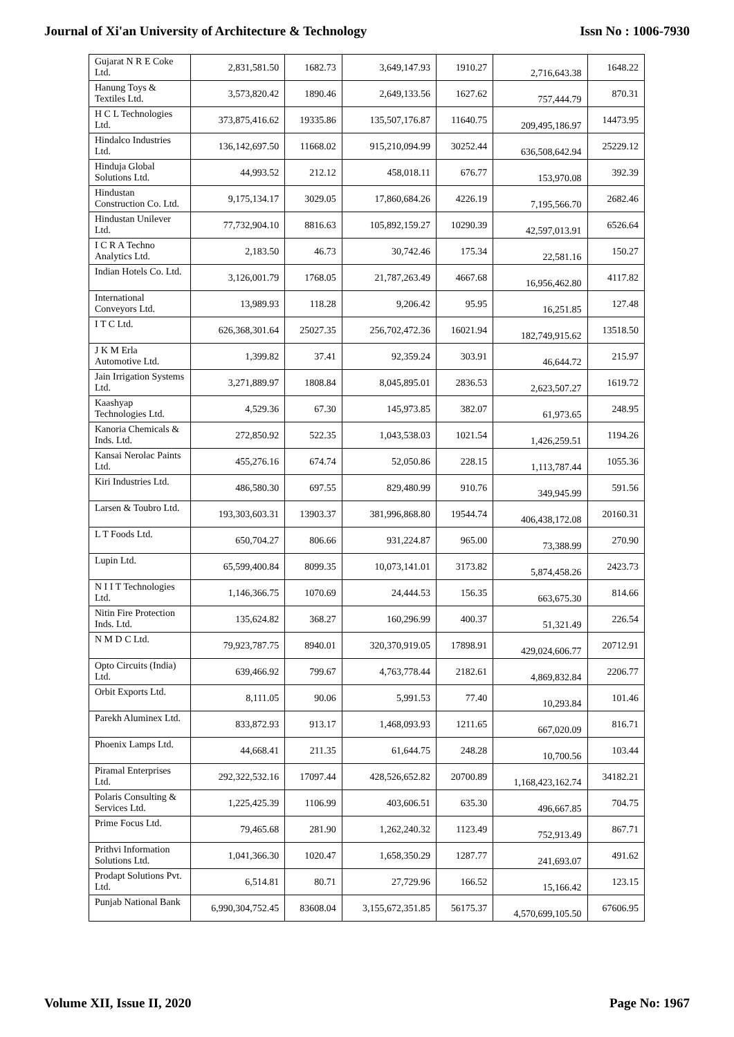Journal of Xi'an University of Architecture & Technology Issn No : 1006-7930
| Gujarat N R E Coke Ltd. | 2,831,581.50 | 1682.73 | 3,649,147.93 | 1910.27 | 2,716,643.38 | 1648.22 |
| Hanung Toys & Textiles Ltd. | 3,573,820.42 | 1890.46 | 2,649,133.56 | 1627.62 | 757,444.79 | 870.31 |
| H C L Technologies Ltd. | 373,875,416.62 | 19335.86 | 135,507,176.87 | 11640.75 | 209,495,186.97 | 14473.95 |
| Hindalco Industries Ltd. | 136,142,697.50 | 11668.02 | 915,210,094.99 | 30252.44 | 636,508,642.94 | 25229.12 |
| Hinduja Global Solutions Ltd. | 44,993.52 | 212.12 | 458,018.11 | 676.77 | 153,970.08 | 392.39 |
| Hindustan Construction Co. Ltd. | 9,175,134.17 | 3029.05 | 17,860,684.26 | 4226.19 | 7,195,566.70 | 2682.46 |
| Hindustan Unilever Ltd. | 77,732,904.10 | 8816.63 | 105,892,159.27 | 10290.39 | 42,597,013.91 | 6526.64 |
| I C R A Techno Analytics Ltd. | 2,183.50 | 46.73 | 30,742.46 | 175.34 | 22,581.16 | 150.27 |
| Indian Hotels Co. Ltd. | 3,126,001.79 | 1768.05 | 21,787,263.49 | 4667.68 | 16,956,462.80 | 4117.82 |
| International Conveyors Ltd. | 13,989.93 | 118.28 | 9,206.42 | 95.95 | 16,251.85 | 127.48 |
| I T C Ltd. | 626,368,301.64 | 25027.35 | 256,702,472.36 | 16021.94 | 182,749,915.62 | 13518.50 |
| J K M Erla Automotive Ltd. | 1,399.82 | 37.41 | 92,359.24 | 303.91 | 46,644.72 | 215.97 |
| Jain Irrigation Systems Ltd. | 3,271,889.97 | 1808.84 | 8,045,895.01 | 2836.53 | 2,623,507.27 | 1619.72 |
| Kaashyap Technologies Ltd. | 4,529.36 | 67.30 | 145,973.85 | 382.07 | 61,973.65 | 248.95 |
| Kanoria Chemicals & Inds. Ltd. | 272,850.92 | 522.35 | 1,043,538.03 | 1021.54 | 1,426,259.51 | 1194.26 |
| Kansai Nerolac Paints Ltd. | 455,276.16 | 674.74 | 52,050.86 | 228.15 | 1,113,787.44 | 1055.36 |
| Kiri Industries Ltd. | 486,580.30 | 697.55 | 829,480.99 | 910.76 | 349,945.99 | 591.56 |
| Larsen & Toubro Ltd. | 193,303,603.31 | 13903.37 | 381,996,868.80 | 19544.74 | 406,438,172.08 | 20160.31 |
| L T Foods Ltd. | 650,704.27 | 806.66 | 931,224.87 | 965.00 | 73,388.99 | 270.90 |
| Lupin Ltd. | 65,599,400.84 | 8099.35 | 10,073,141.01 | 3173.82 | 5,874,458.26 | 2423.73 |
| N I I T Technologies Ltd. | 1,146,366.75 | 1070.69 | 24,444.53 | 156.35 | 663,675.30 | 814.66 |
| Nitin Fire Protection Inds. Ltd. | 135,624.82 | 368.27 | 160,296.99 | 400.37 | 51,321.49 | 226.54 |
| N M D C Ltd. | 79,923,787.75 | 8940.01 | 320,370,919.05 | 17898.91 | 429,024,606.77 | 20712.91 |
| Opto Circuits (India) Ltd. | 639,466.92 | 799.67 | 4,763,778.44 | 2182.61 | 4,869,832.84 | 2206.77 |
| Orbit Exports Ltd. | 8,111.05 | 90.06 | 5,991.53 | 77.40 | 10,293.84 | 101.46 |
| Parekh Aluminex Ltd. | 833,872.93 | 913.17 | 1,468,093.93 | 1211.65 | 667,020.09 | 816.71 |
| Phoenix Lamps Ltd. | 44,668.41 | 211.35 | 61,644.75 | 248.28 | 10,700.56 | 103.44 |
| Piramal Enterprises Ltd. | 292,322,532.16 | 17097.44 | 428,526,652.82 | 20700.89 | 1,168,423,162.74 | 34182.21 |
| Polaris Consulting & Services Ltd. | 1,225,425.39 | 1106.99 | 403,606.51 | 635.30 | 496,667.85 | 704.75 |
| Prime Focus Ltd. | 79,465.68 | 281.90 | 1,262,240.32 | 1123.49 | 752,913.49 | 867.71 |
| Prithvi Information Solutions Ltd. | 1,041,366.30 | 1020.47 | 1,658,350.29 | 1287.77 | 241,693.07 | 491.62 |
| Prodapt Solutions Pvt. Ltd. | 6,514.81 | 80.71 | 27,729.96 | 166.52 | 15,166.42 | 123.15 |
| Punjab National Bank | 6,990,304,752.45 | 83608.04 | 3,155,672,351.85 | 56175.37 | 4,570,699,105.50 | 67606.95 |
Volume XII, Issue II, 2020 Page No: 1967